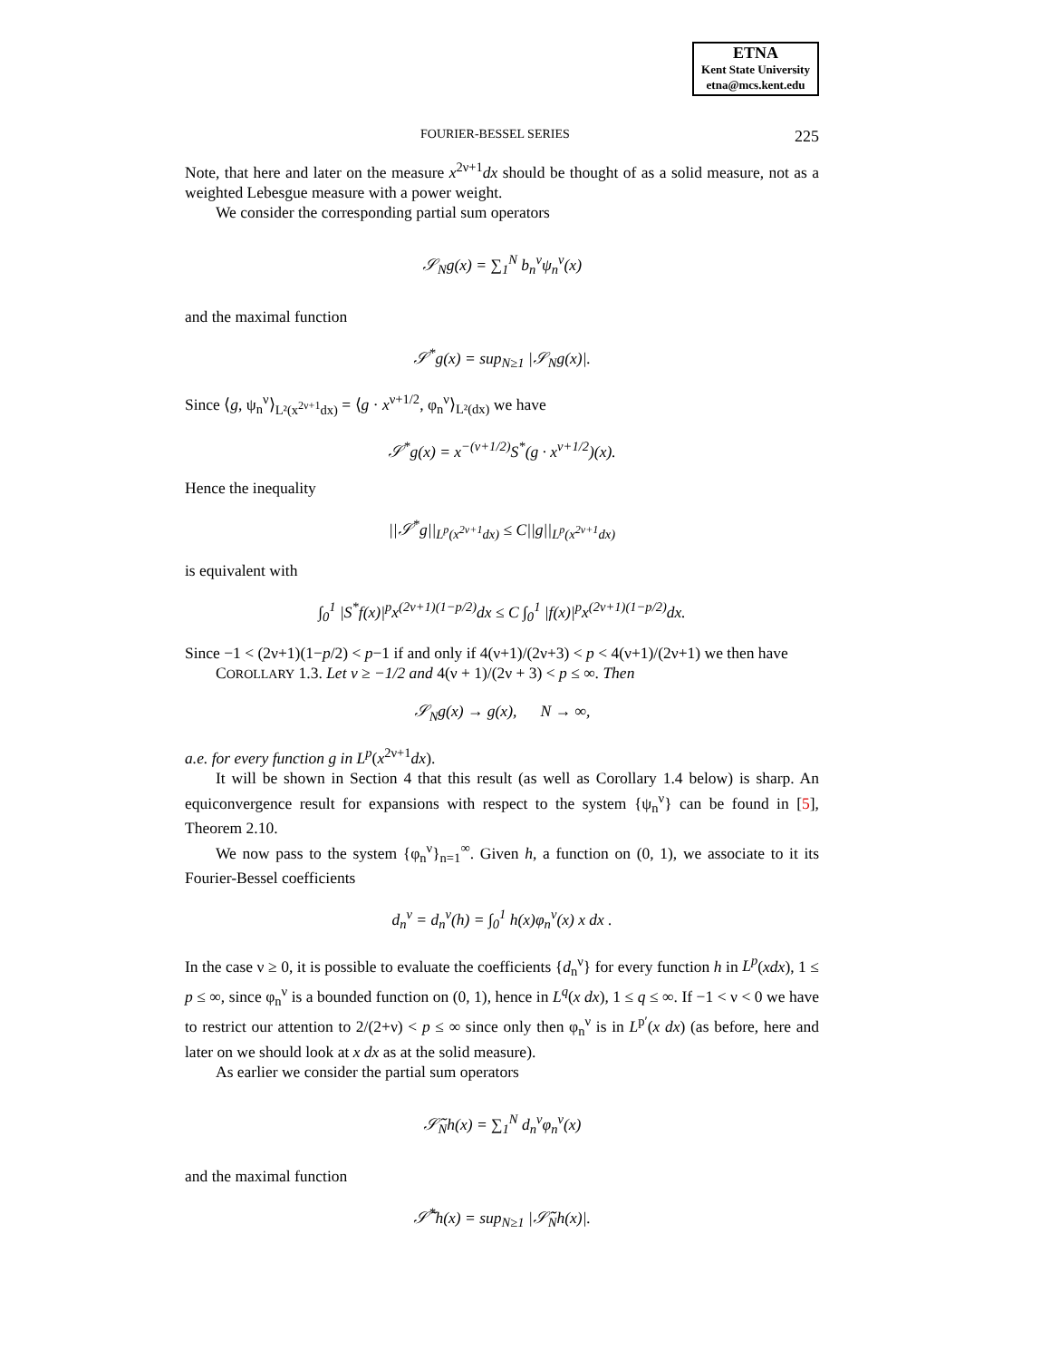ETNA
Kent State University
etna@mcs.kent.edu
FOURIER-BESSEL SERIES 225
Note, that here and later on the measure x<sup>2ν+1</sup>dx should be thought of as a solid measure, not as a weighted Lebesgue measure with a power weight.
We consider the corresponding partial sum operators
𝒮<sub>N</sub>g(x) = ∑<sub>1</sub><sup>N</sup> b<sub>n</sub><sup>ν</sup>ψ<sub>n</sub><sup>ν</sup>(x)
and the maximal function
𝒮<sup>*</sup>g(x) = sup<sub>N≥1</sub> |𝒮<sub>N</sub>g(x)|.
Since ⟨g, ψ<sub>n</sub><sup>ν</sup>⟩<sub>L²(x<sup>2ν+1</sup>dx)</sub> = ⟨g · x<sup>ν+1/2</sup>, φ<sub>n</sub><sup>ν</sup>⟩<sub>L²(dx)</sub> we have
𝒮<sup>*</sup>g(x) = x<sup>−(ν+1/2)</sup>S<sup>*</sup>(g · x<sup>ν+1/2</sup>)(x).
Hence the inequality
||𝒮<sup>*</sup>g||<sub>L<sup>p</sup>(x<sup>2ν+1</sup>dx)</sub> ≤ C||g||<sub>L<sup>p</sup>(x<sup>2ν+1</sup>dx)</sub>
is equivalent with
∫<sub>0</sub><sup>1</sup> |S<sup>*</sup>f(x)|<sup>p</sup>x<sup>(2ν+1)(1−p/2)</sup>dx ≤ C ∫<sub>0</sub><sup>1</sup> |f(x)|<sup>p</sup>x<sup>(2ν+1)(1−p/2)</sup>dx.
Since −1 < (2ν+1)(1−p/2) < p−1 if and only if 4(ν+1)/(2ν+3) < p < 4(ν+1)/(2ν+1) we then have
COROLLARY 1.3. Let ν ≥ −1/2 and 4(ν + 1)/(2ν + 3) < p ≤ ∞. Then
𝒮<sub>N</sub>g(x) → g(x), N → ∞,
a.e. for every function g in L<sup>p</sup>(x<sup>2ν+1</sup>dx).
It will be shown in Section 4 that this result (as well as Corollary 1.4 below) is sharp. An equiconvergence result for expansions with respect to the system {ψ<sub>n</sub><sup>ν</sup>} can be found in [5], Theorem 2.10.
We now pass to the system {φ<sub>n</sub><sup>ν</sup>}<sub>n=1</sub><sup>∞</sup>. Given h, a function on (0, 1), we associate to it its Fourier-Bessel coefficients
d<sub>n</sub><sup>ν</sup> = d<sub>n</sub><sup>ν</sup>(h) = ∫<sub>0</sub><sup>1</sup> h(x)φ<sub>n</sub><sup>ν</sup>(x) x dx .
In the case ν ≥ 0, it is possible to evaluate the coefficients {d<sub>n</sub><sup>ν</sup>} for every function h in L<sup>p</sup>(xdx), 1 ≤ p ≤ ∞, since φ<sub>n</sub><sup>ν</sup> is a bounded function on (0, 1), hence in L<sup>q</sup>(x dx), 1 ≤ q ≤ ∞. If −1 < ν < 0 we have to restrict our attention to 2/(2+ν) < p ≤ ∞ since only then φ<sub>n</sub><sup>ν</sup> is in L<sup>p′</sup>(x dx) (as before, here and later on we should look at x dx as at the solid measure).
As earlier we consider the partial sum operators
𝒮̃<sub>N</sub>h(x) = ∑<sub>1</sub><sup>N</sup> d<sub>n</sub><sup>ν</sup>φ<sub>n</sub><sup>ν</sup>(x)
and the maximal function
𝒮̃<sup>*</sup>h(x) = sup<sub>N≥1</sub> |𝒮̃<sub>N</sub>h(x)|.